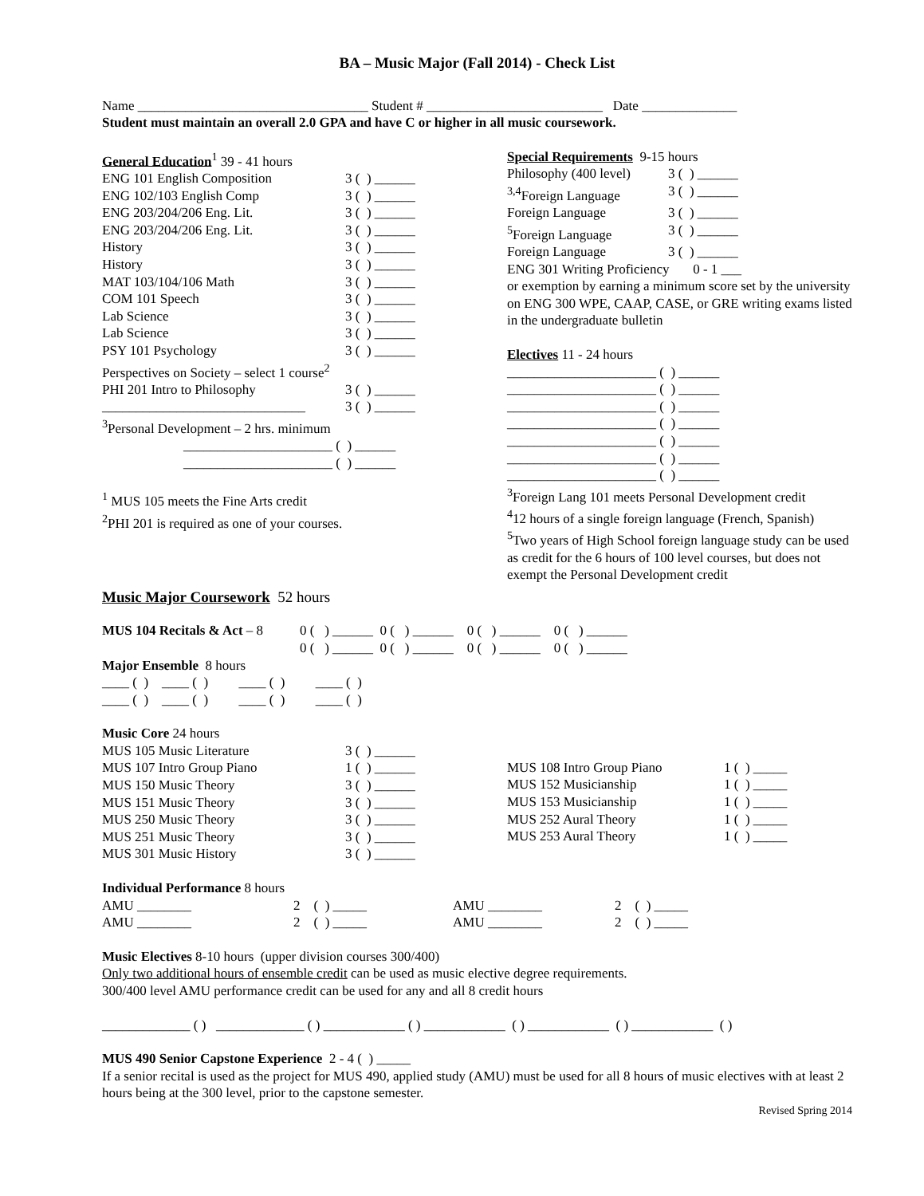BA – Music Major (Fall 2014) - Check List
Name __________________________________ Student # __________________________ Date ______________
Student must maintain an overall 2.0 GPA and have C or higher in all music coursework.
General Education<sup>1</sup> 39 - 41 hours
ENG 101 English Composition 3 ( ) ______
ENG 102/103 English Comp 3 ( ) ______
ENG 203/204/206 Eng. Lit. 3 ( ) ______
ENG 203/204/206 Eng. Lit. 3 ( ) ______
History 3 ( ) ______
History 3 ( ) ______
MAT 103/104/106 Math 3 ( ) ______
COM 101 Speech 3 ( ) ______
Lab Science 3 ( ) ______
Lab Science 3 ( ) ______
PSY 101 Psychology 3 ( ) ______
Perspectives on Society – select 1 course<sup>2</sup>
PHI 201 Intro to Philosophy 3 ( ) ______
______________________________ 3 ( ) ______
<sup>3</sup> Personal Development – 2 hrs. minimum
______________________ ( ) ______
______________________ ( ) ______
<sup>1</sup> MUS 105 meets the Fine Arts credit
<sup>2</sup> PHI 201 is required as one of your courses.
Special Requirements 9-15 hours
Philosophy (400 level) 3 ( ) ______
<sup>3,4</sup>Foreign Language 3 ( ) ______
Foreign Language 3 ( ) ______
<sup>5</sup> Foreign Language 3 ( ) ______
Foreign Language 3 ( ) ______
ENG 301 Writing Proficiency 0 - 1 ___
or exemption by earning a minimum score set by the university on ENG 300 WPE, CAAP, CASE, or GRE writing exams listed in the undergraduate bulletin
Electives 11 - 24 hours
______________________ ( ) ______
______________________ ( ) ______
______________________ ( ) ______
______________________ ( ) ______
______________________ ( ) ______
______________________ ( ) ______
______________________ ( ) ______
<sup>3</sup> Foreign Lang 101 meets Personal Development credit
<sup>4</sup> 12 hours of a single foreign language (French, Spanish)
<sup>5</sup> Two years of High School foreign language study can be used as credit for the 6 hours of 100 level courses, but does not exempt the Personal Development credit
Music Major Coursework 52 hours
MUS 104 Recitals & Act – 8 0 ( ) ______ 0 ( ) ______ 0 ( ) ______ 0 ( ) ______
0 ( ) ______ 0 ( ) ______ 0 ( ) ______ 0 ( ) ______
Major Ensemble 8 hours
____ ( ) ____ ( ) ____ ( ) ____ ( )
____ ( ) ____ ( ) ____ ( ) ____ ( )
Music Core 24 hours
MUS 105 Music Literature 3 ( ) ______
MUS 107 Intro Group Piano 1 ( ) ______
MUS 150 Music Theory 3 ( ) ______
MUS 151 Music Theory 3 ( ) ______
MUS 250 Music Theory 3 ( ) ______
MUS 251 Music Theory 3 ( ) ______
MUS 301 Music History 3 ( ) ______
MUS 108 Intro Group Piano 1 ( ) _____
MUS 152 Musicianship 1 ( ) _____
MUS 153 Musicianship 1 ( ) _____
MUS 252 Aural Theory 1 ( ) _____
MUS 253 Aural Theory 1 ( ) _____
Individual Performance 8 hours
AMU ________ 2 ( ) _____ AMU ________ 2 ( ) _____
AMU ________ 2 ( ) _____ AMU ________ 2 ( ) _____
Music Electives 8-10 hours (upper division courses 300/400)
Only two additional hours of ensemble credit can be used as music elective degree requirements.
300/400 level AMU performance credit can be used for any and all 8 credit hours
_____________ ( ) _____________ ( ) ____________ ( ) ____________ ( ) ____________ ( ) ____________ ( )
MUS 490 Senior Capstone Experience 2 - 4 ( ) _____
If a senior recital is used as the project for MUS 490, applied study (AMU) must be used for all 8 hours of music electives with at least 2 hours being at the 300 level, prior to the capstone semester.
Revised Spring 2014